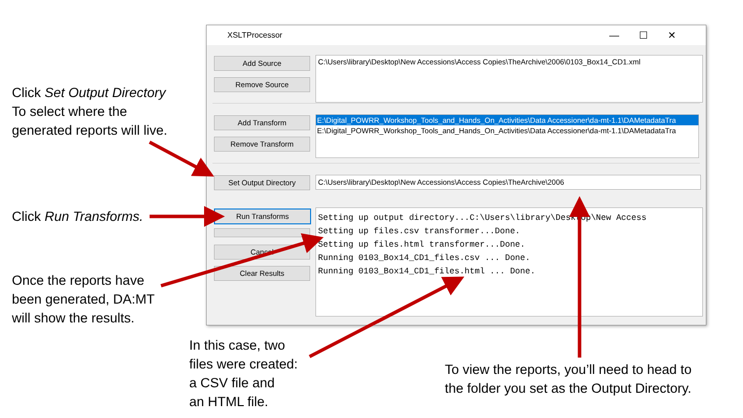Click Set Output Directory
To select where the
generated reports will live.
Click Run Transforms.
Once the reports have
been generated, DA:MT
will show the results.
In this case, two
files were created:
a CSV file and
an HTML file.
To view the reports, you’ll need to head to
the folder you set as the Output Directory.
XSLTProcessor —☐✕
Add Source
Remove Source
C:\Users\library\Desktop\New Accessions\Access Copies\TheArchive\2006\0103_Box14_CD1.xml
Add Transform
Remove Transform
E:\Digital_POWRR_Workshop_Tools_and_Hands_On_Activities\Data Accessioner\da-mt-1.1\DAMetadataTra
E:\Digital_POWRR_Workshop_Tools_and_Hands_On_Activities\Data Accessioner\da-mt-1.1\DAMetadataTra
Set Output Directory C:\Users\library\Desktop\New Accessions\Access Copies\TheArchive\2006
Run Transforms
Cancel
Clear Results
Setting up output directory...C:\Users\library\Desktop\New Access
Setting up files.csv transformer...Done.
Setting up files.html transformer...Done.
Running 0103_Box14_CD1_files.csv ... Done.
Running 0103_Box14_CD1_files.html ... Done.